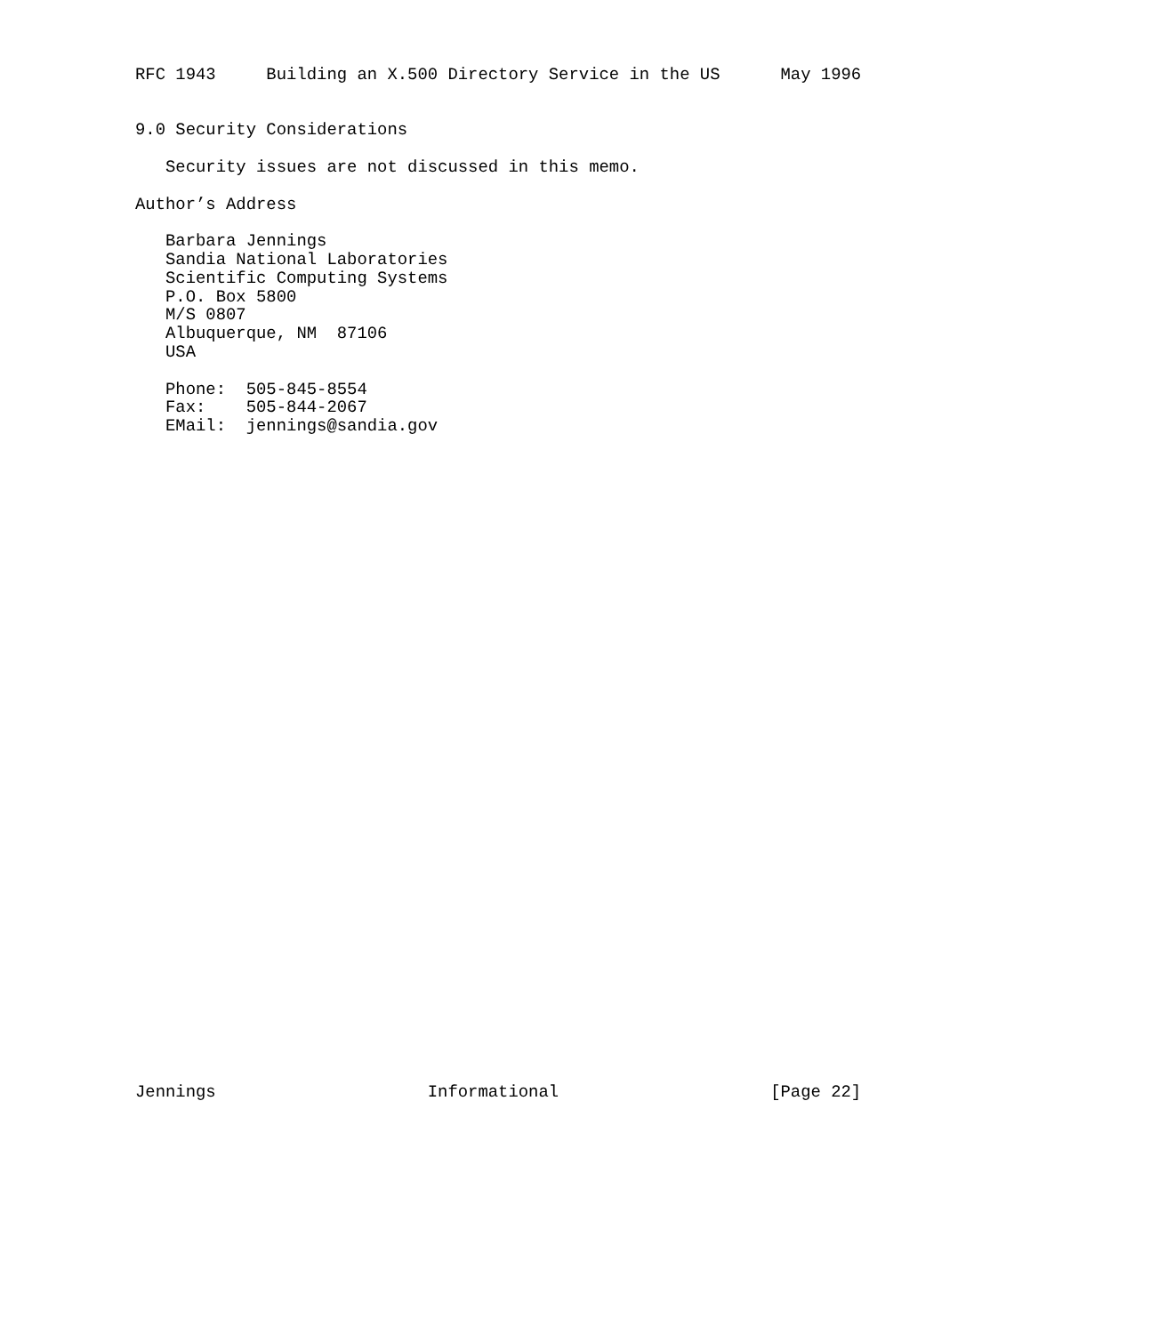RFC 1943     Building an X.500 Directory Service in the US      May 1996


9.0 Security Considerations

   Security issues are not discussed in this memo.

Author’s Address

   Barbara Jennings
   Sandia National Laboratories
   Scientific Computing Systems
   P.O. Box 5800
   M/S 0807
   Albuquerque, NM  87106
   USA

   Phone:  505-845-8554
   Fax:    505-844-2067
   EMail:  jennings@sandia.gov



































Jennings                     Informational                     [Page 22]